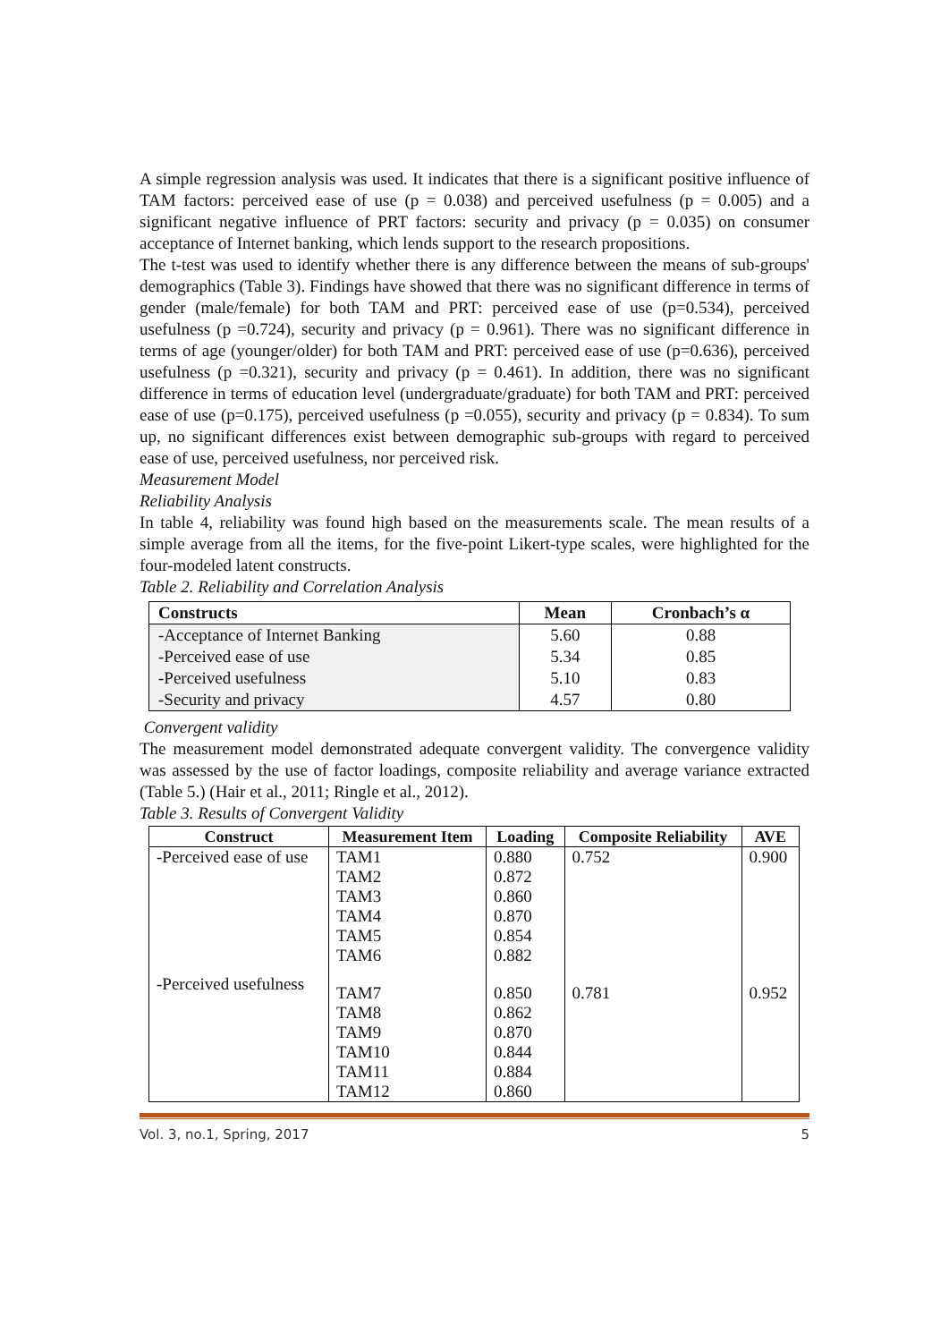A simple regression analysis was used. It indicates that there is a significant positive influence of TAM factors: perceived ease of use (p = 0.038) and perceived usefulness (p = 0.005) and a significant negative influence of PRT factors: security and privacy (p = 0.035) on consumer acceptance of Internet banking, which lends support to the research propositions.
The t-test was used to identify whether there is any difference between the means of sub-groups' demographics (Table 3). Findings have showed that there was no significant difference in terms of gender (male/female) for both TAM and PRT: perceived ease of use (p=0.534), perceived usefulness (p =0.724), security and privacy (p = 0.961). There was no significant difference in terms of age (younger/older) for both TAM and PRT: perceived ease of use (p=0.636), perceived usefulness (p =0.321), security and privacy (p = 0.461). In addition, there was no significant difference in terms of education level (undergraduate/graduate) for both TAM and PRT: perceived ease of use (p=0.175), perceived usefulness (p =0.055), security and privacy (p = 0.834). To sum up, no significant differences exist between demographic sub-groups with regard to perceived ease of use, perceived usefulness, nor perceived risk.
Measurement Model
Reliability Analysis
In table 4, reliability was found high based on the measurements scale. The mean results of a simple average from all the items, for the five-point Likert-type scales, were highlighted for the four-modeled latent constructs.
Table 2. Reliability and Correlation Analysis
| Constructs | Mean | Cronbach’s α |
| --- | --- | --- |
| -Acceptance of Internet Banking | 5.60 | 0.88 |
| -Perceived ease of use | 5.34 | 0.85 |
| -Perceived usefulness | 5.10 | 0.83 |
| -Security and privacy | 4.57 | 0.80 |
Convergent validity
The measurement model demonstrated adequate convergent validity. The convergence validity was assessed by the use of factor loadings, composite reliability and average variance extracted (Table 5.) (Hair et al., 2011; Ringle et al., 2012).
Table 3. Results of Convergent Validity
| Construct | Measurement Item | Loading | Composite Reliability | AVE |
| --- | --- | --- | --- | --- |
| -Perceived ease of use | TAM1 TAM2 TAM3 TAM4 TAM5 TAM6 | 0.880 0.872 0.860 0.870 0.854 0.882 | 0.752 | 0.900 |
| -Perceived usefulness | TAM7 TAM8 TAM9 TAM10 TAM11 TAM12 | 0.850 0.862 0.870 0.844 0.884 0.860 | 0.781 | 0.952 |
Vol. 3, no.1, Spring, 2017 5